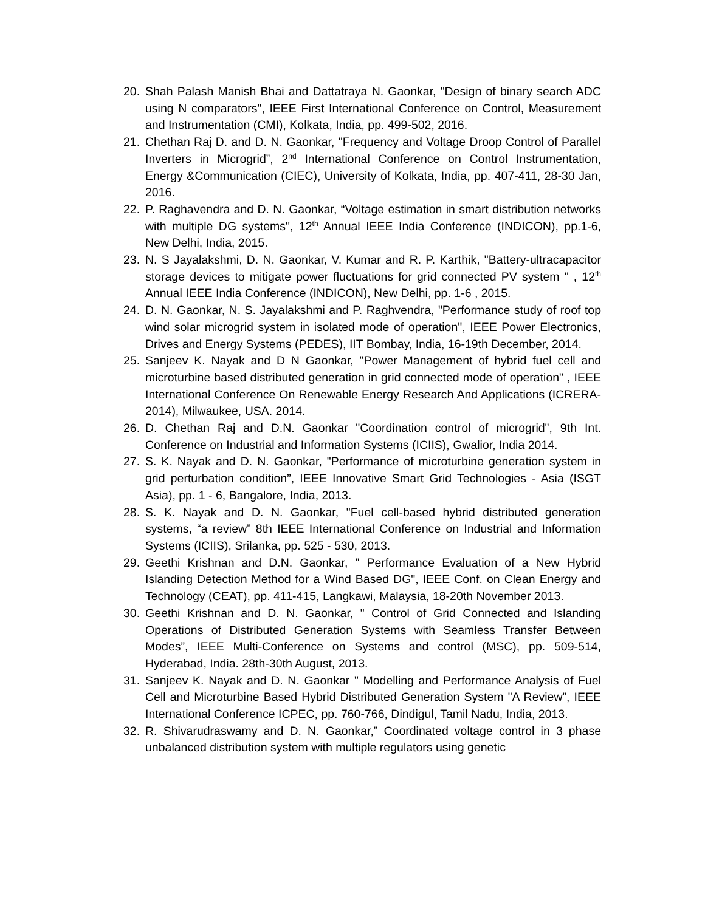20. Shah Palash Manish Bhai and Dattatraya N. Gaonkar, "Design of binary search ADC using N comparators", IEEE First International Conference on Control, Measurement and Instrumentation (CMI), Kolkata, India, pp. 499-502, 2016.
21. Chethan Raj D. and D. N. Gaonkar, "Frequency and Voltage Droop Control of Parallel Inverters in Microgrid”, 2<sup>nd</sup> International Conference on Control Instrumentation, Energy &Communication (CIEC), University of Kolkata, India, pp. 407-411, 28-30 Jan, 2016.
22. P. Raghavendra and D. N. Gaonkar, “Voltage estimation in smart distribution networks with multiple DG systems", 12<sup>th</sup> Annual IEEE India Conference (INDICON), pp.1-6, New Delhi, India, 2015.
23. N. S Jayalakshmi, D. N. Gaonkar, V. Kumar and R. P. Karthik, "Battery-ultracapacitor storage devices to mitigate power fluctuations for grid connected PV system " , 12<sup>th</sup> Annual IEEE India Conference (INDICON), New Delhi, pp. 1-6 , 2015.
24. D. N. Gaonkar, N. S. Jayalakshmi and P. Raghvendra, "Performance study of roof top wind solar microgrid system in isolated mode of operation", IEEE Power Electronics, Drives and Energy Systems (PEDES), IIT Bombay, India, 16-19th December, 2014.
25. Sanjeev K. Nayak and D N Gaonkar, "Power Management of hybrid fuel cell and microturbine based distributed generation in grid connected mode of operation" , IEEE International Conference On Renewable Energy Research And Applications (ICRERA-2014), Milwaukee, USA. 2014.
26. D. Chethan Raj and D.N. Gaonkar "Coordination control of microgrid", 9th Int. Conference on Industrial and Information Systems (ICIIS), Gwalior, India 2014.
27. S. K. Nayak and D. N. Gaonkar, "Performance of microturbine generation system in grid perturbation condition”, IEEE Innovative Smart Grid Technologies - Asia (ISGT Asia), pp. 1 - 6, Bangalore, India, 2013.
28. S. K. Nayak and D. N. Gaonkar, "Fuel cell-based hybrid distributed generation systems, “a review” 8th IEEE International Conference on Industrial and Information Systems (ICIIS), Srilanka, pp. 525 - 530, 2013.
29. Geethi Krishnan and D.N. Gaonkar, " Performance Evaluation of a New Hybrid Islanding Detection Method for a Wind Based DG", IEEE Conf. on Clean Energy and Technology (CEAT), pp. 411-415, Langkawi, Malaysia, 18-20th November 2013.
30. Geethi Krishnan and D. N. Gaonkar, " Control of Grid Connected and Islanding Operations of Distributed Generation Systems with Seamless Transfer Between Modes”, IEEE Multi-Conference on Systems and control (MSC), pp. 509-514, Hyderabad, India. 28th-30th August, 2013.
31. Sanjeev K. Nayak and D. N. Gaonkar " Modelling and Performance Analysis of Fuel Cell and Microturbine Based Hybrid Distributed Generation System "A Review”, IEEE International Conference ICPEC, pp. 760-766, Dindigul, Tamil Nadu, India, 2013.
32. R. Shivarudraswamy and D. N. Gaonkar,” Coordinated voltage control in 3 phase unbalanced distribution system with multiple regulators using genetic